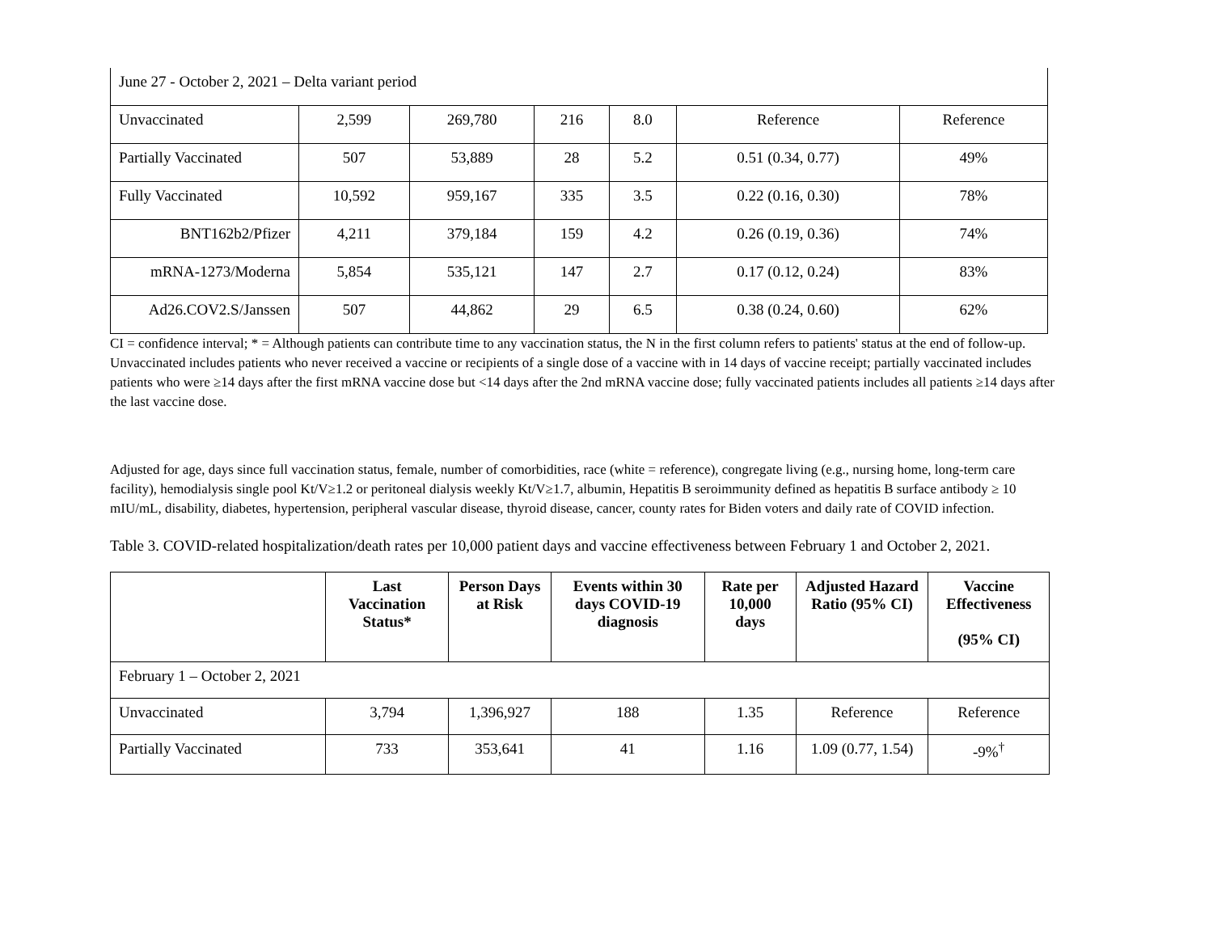| June 27 - October 2, 2021 – Delta variant period | | | | | | |
| Unvaccinated | 2,599 | 269,780 | 216 | 8.0 | Reference | Reference |
| Partially Vaccinated | 507 | 53,889 | 28 | 5.2 | 0.51 (0.34, 0.77) | 49% |
| Fully Vaccinated | 10,592 | 959,167 | 335 | 3.5 | 0.22 (0.16, 0.30) | 78% |
| BNT162b2/Pfizer | 4,211 | 379,184 | 159 | 4.2 | 0.26 (0.19, 0.36) | 74% |
| mRNA-1273/Moderna | 5,854 | 535,121 | 147 | 2.7 | 0.17 (0.12, 0.24) | 83% |
| Ad26.COV2.S/Janssen | 507 | 44,862 | 29 | 6.5 | 0.38 (0.24, 0.60) | 62% |
CI = confidence interval; * = Although patients can contribute time to any vaccination status, the N in the first column refers to patients' status at the end of follow-up. Unvaccinated includes patients who never received a vaccine or recipients of a single dose of a vaccine with in 14 days of vaccine receipt; partially vaccinated includes patients who were ≥14 days after the first mRNA vaccine dose but <14 days after the 2nd mRNA vaccine dose; fully vaccinated patients includes all patients ≥14 days after the last vaccine dose.
Adjusted for age, days since full vaccination status, female, number of comorbidities, race (white = reference), congregate living (e.g., nursing home, long-term care facility), hemodialysis single pool Kt/V≥1.2 or peritoneal dialysis weekly Kt/V≥1.7, albumin, Hepatitis B seroimmunity defined as hepatitis B surface antibody ≥ 10 mIU/mL, disability, diabetes, hypertension, peripheral vascular disease, thyroid disease, cancer, county rates for Biden voters and daily rate of COVID infection.
Table 3. COVID-related hospitalization/death rates per 10,000 patient days and vaccine effectiveness between February 1 and October 2, 2021.
| | Last Vaccination Status* | Person Days at Risk | Events within 30 days COVID-19 diagnosis | Rate per 10,000 days | Adjusted Hazard Ratio (95% CI) | Vaccine Effectiveness (95% CI) |
| February 1 – October 2, 2021 | | | | | | |
| Unvaccinated | 3,794 | 1,396,927 | 188 | 1.35 | Reference | Reference |
| Partially Vaccinated | 733 | 353,641 | 41 | 1.16 | 1.09 (0.77, 1.54) | -9%<sup>†</sup> |